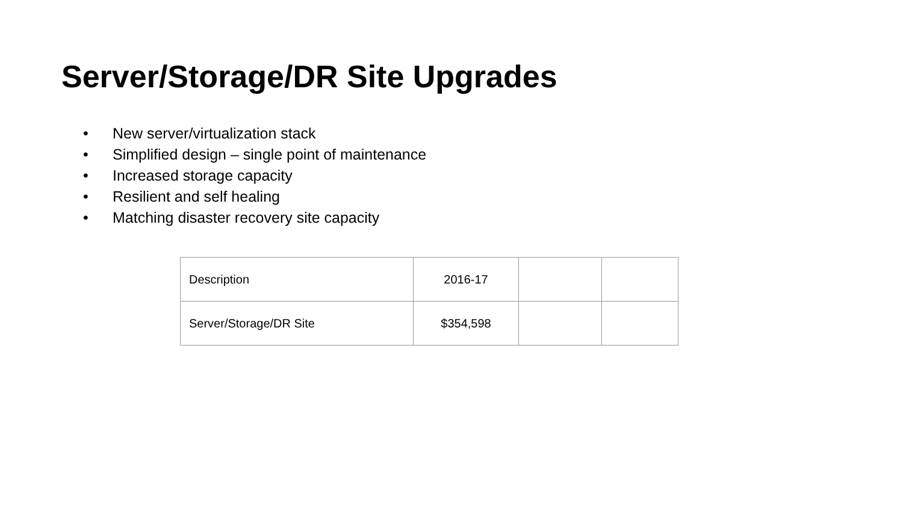Server/Storage/DR Site Upgrades
• New server/virtualization stack
• Simplified design – single point of maintenance
• Increased storage capacity
• Resilient and self healing
• Matching disaster recovery site capacity
| Description | 2016-17 | | |
| Server/Storage/DR Site | $354,598 | | |